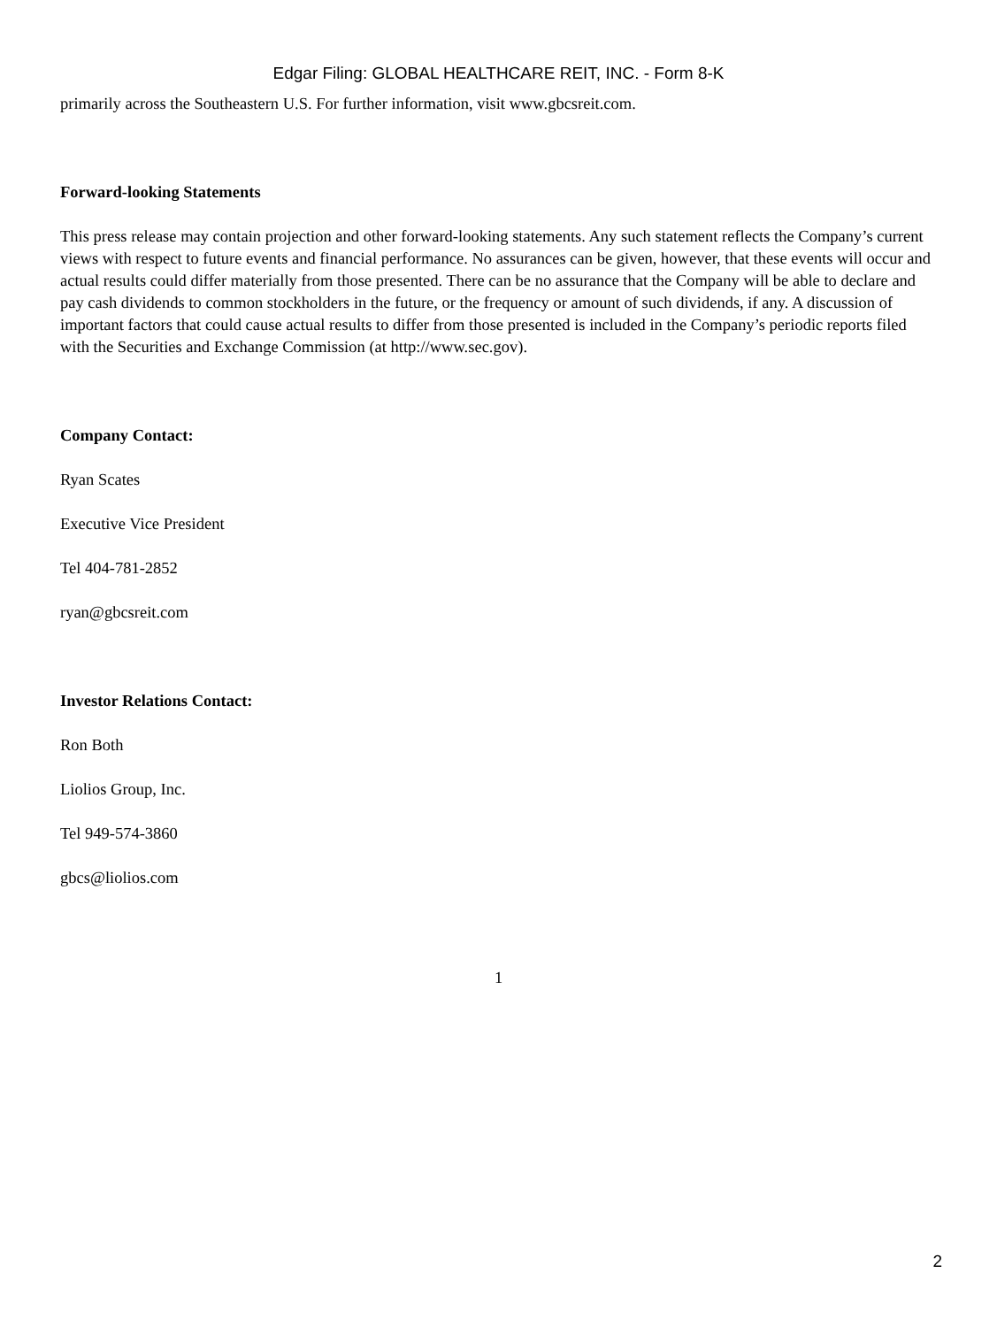Edgar Filing: GLOBAL HEALTHCARE REIT, INC. - Form 8-K
primarily across the Southeastern U.S. For further information, visit www.gbcsreit.com.
Forward-looking Statements
This press release may contain projection and other forward-looking statements. Any such statement reflects the Company’s current views with respect to future events and financial performance. No assurances can be given, however, that these events will occur and actual results could differ materially from those presented. There can be no assurance that the Company will be able to declare and pay cash dividends to common stockholders in the future, or the frequency or amount of such dividends, if any. A discussion of important factors that could cause actual results to differ from those presented is included in the Company’s periodic reports filed with the Securities and Exchange Commission (at http://www.sec.gov).
Company Contact:
Ryan Scates
Executive Vice President
Tel 404-781-2852
ryan@gbcsreit.com
Investor Relations Contact:
Ron Both
Liolios Group, Inc.
Tel 949-574-3860
gbcs@liolios.com
1
2